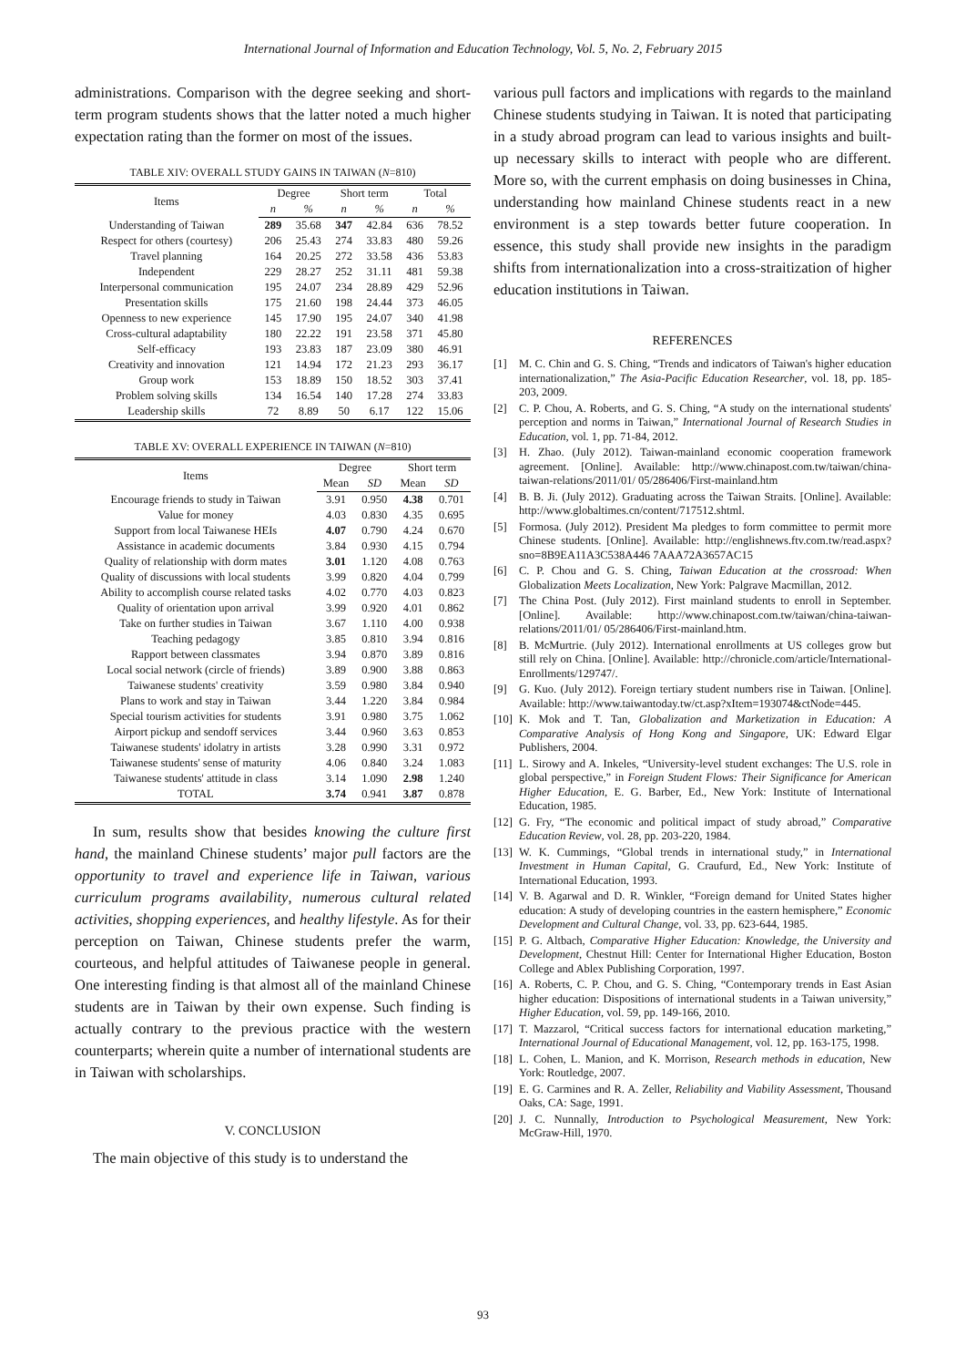International Journal of Information and Education Technology, Vol. 5, No. 2, February 2015
administrations. Comparison with the degree seeking and short-term program students shows that the latter noted a much higher expectation rating than the former on most of the issues.
TABLE XIV: OVERALL STUDY GAINS IN TAIWAN (N=810)
| Items | Degree | | Short term | | Total | |
| --- | --- | --- | --- | --- | --- | --- |
| | n | % | n | % | n | % |
| Understanding of Taiwan | 289 | 35.68 | 347 | 42.84 | 636 | 78.52 |
| Respect for others (courtesy) | 206 | 25.43 | 274 | 33.83 | 480 | 59.26 |
| Travel planning | 164 | 20.25 | 272 | 33.58 | 436 | 53.83 |
| Independent | 229 | 28.27 | 252 | 31.11 | 481 | 59.38 |
| Interpersonal communication | 195 | 24.07 | 234 | 28.89 | 429 | 52.96 |
| Presentation skills | 175 | 21.60 | 198 | 24.44 | 373 | 46.05 |
| Openness to new experience | 145 | 17.90 | 195 | 24.07 | 340 | 41.98 |
| Cross-cultural adaptability | 180 | 22.22 | 191 | 23.58 | 371 | 45.80 |
| Self-efficacy | 193 | 23.83 | 187 | 23.09 | 380 | 46.91 |
| Creativity and innovation | 121 | 14.94 | 172 | 21.23 | 293 | 36.17 |
| Group work | 153 | 18.89 | 150 | 18.52 | 303 | 37.41 |
| Problem solving skills | 134 | 16.54 | 140 | 17.28 | 274 | 33.83 |
| Leadership skills | 72 | 8.89 | 50 | 6.17 | 122 | 15.06 |
TABLE XV: OVERALL EXPERIENCE IN TAIWAN (N=810)
| Items | Degree | | Short term | |
| --- | --- | --- | --- | --- |
| | Mean | SD | Mean | SD |
| Encourage friends to study in Taiwan | 3.91 | 0.950 | 4.38 | 0.701 |
| Value for money | 4.03 | 0.830 | 4.35 | 0.695 |
| Support from local Taiwanese HEIs | 4.07 | 0.790 | 4.24 | 0.670 |
| Assistance in academic documents | 3.84 | 0.930 | 4.15 | 0.794 |
| Quality of relationship with dorm mates | 3.01 | 1.120 | 4.08 | 0.763 |
| Quality of discussions with local students | 3.99 | 0.820 | 4.04 | 0.799 |
| Ability to accomplish course related tasks | 4.02 | 0.770 | 4.03 | 0.823 |
| Quality of orientation upon arrival | 3.99 | 0.920 | 4.01 | 0.862 |
| Take on further studies in Taiwan | 3.67 | 1.110 | 4.00 | 0.938 |
| Teaching pedagogy | 3.85 | 0.810 | 3.94 | 0.816 |
| Rapport between classmates | 3.94 | 0.870 | 3.89 | 0.816 |
| Local social network (circle of friends) | 3.89 | 0.900 | 3.88 | 0.863 |
| Taiwanese students' creativity | 3.59 | 0.980 | 3.84 | 0.940 |
| Plans to work and stay in Taiwan | 3.44 | 1.220 | 3.84 | 0.984 |
| Special tourism activities for students | 3.91 | 0.980 | 3.75 | 1.062 |
| Airport pickup and sendoff services | 3.44 | 0.960 | 3.63 | 0.853 |
| Taiwanese students' idolatry in artists | 3.28 | 0.990 | 3.31 | 0.972 |
| Taiwanese students' sense of maturity | 4.06 | 0.840 | 3.24 | 1.083 |
| Taiwanese students' attitude in class | 3.14 | 1.090 | 2.98 | 1.240 |
| TOTAL | 3.74 | 0.941 | 3.87 | 0.878 |
In sum, results show that besides knowing the culture first hand, the mainland Chinese students’ major pull factors are the opportunity to travel and experience life in Taiwan, various curriculum programs availability, numerous cultural related activities, shopping experiences, and healthy lifestyle. As for their perception on Taiwan, Chinese students prefer the warm, courteous, and helpful attitudes of Taiwanese people in general. One interesting finding is that almost all of the mainland Chinese students are in Taiwan by their own expense. Such finding is actually contrary to the previous practice with the western counterparts; wherein quite a number of international students are in Taiwan with scholarships.
V. CONCLUSION
The main objective of this study is to understand the
various pull factors and implications with regards to the mainland Chinese students studying in Taiwan. It is noted that participating in a study abroad program can lead to various insights and built-up necessary skills to interact with people who are different. More so, with the current emphasis on doing businesses in China, understanding how mainland Chinese students react in a new environment is a step towards better future cooperation. In essence, this study shall provide new insights in the paradigm shifts from internationalization into a cross-straitization of higher education institutions in Taiwan.
REFERENCES
[1] M. C. Chin and G. S. Ching, “Trends and indicators of Taiwan's higher education internationalization,” The Asia-Pacific Education Researcher, vol. 18, pp. 185-203, 2009.
[2] C. P. Chou, A. Roberts, and G. S. Ching, “A study on the international students' perception and norms in Taiwan,” International Journal of Research Studies in Education, vol. 1, pp. 71-84, 2012.
[3] H. Zhao. (July 2012). Taiwan-mainland economic cooperation framework agreement. [Online]. Available: http://www.chinapost.com.tw/taiwan/china-taiwan-relations/2011/01/ 05/286406/First-mainland.htm
[4] B. B. Ji. (July 2012). Graduating across the Taiwan Straits. [Online]. Available: http://www.globaltimes.cn/content/717512.shtml.
[5] Formosa. (July 2012). President Ma pledges to form committee to permit more Chinese students. [Online]. Available: http://englishnews.ftv.com.tw/read.aspx?sno=8B9EA11A3C538A446 7AAA72A3657AC15
[6] C. P. Chou and G. S. Ching, Taiwan Education at the crossroad: When Globalization Meets Localization, New York: Palgrave Macmillan, 2012.
[7] The China Post. (July 2012). First mainland students to enroll in September. [Online]. Available: http://www.chinapost.com.tw/taiwan/china-taiwan-relations/2011/01/ 05/286406/First-mainland.htm.
[8] B. McMurtrie. (July 2012). International enrollments at US colleges grow but still rely on China. [Online]. Available: http://chronicle.com/article/International-Enrollments/129747/.
[9] G. Kuo. (July 2012). Foreign tertiary student numbers rise in Taiwan. [Online]. Available: http://www.taiwantoday.tw/ct.asp?xItem=193074&ctNode=445.
[10] K. Mok and T. Tan, Globalization and Marketization in Education: A Comparative Analysis of Hong Kong and Singapore, UK: Edward Elgar Publishers, 2004.
[11] L. Sirowy and A. Inkeles, “University-level student exchanges: The U.S. role in global perspective,” in Foreign Student Flows: Their Significance for American Higher Education, E. G. Barber, Ed., New York: Institute of International Education, 1985.
[12] G. Fry, “The economic and political impact of study abroad,” Comparative Education Review, vol. 28, pp. 203-220, 1984.
[13] W. K. Cummings, “Global trends in international study,” in International Investment in Human Capital, G. Craufurd, Ed., New York: Institute of International Education, 1993.
[14] V. B. Agarwal and D. R. Winkler, “Foreign demand for United States higher education: A study of developing countries in the eastern hemisphere,” Economic Development and Cultural Change, vol. 33, pp. 623-644, 1985.
[15] P. G. Altbach, Comparative Higher Education: Knowledge, the University and Development, Chestnut Hill: Center for International Higher Education, Boston College and Ablex Publishing Corporation, 1997.
[16] A. Roberts, C. P. Chou, and G. S. Ching, “Contemporary trends in East Asian higher education: Dispositions of international students in a Taiwan university,” Higher Education, vol. 59, pp. 149-166, 2010.
[17] T. Mazzarol, “Critical success factors for international education marketing,” International Journal of Educational Management, vol. 12, pp. 163-175, 1998.
[18] L. Cohen, L. Manion, and K. Morrison, Research methods in education, New York: Routledge, 2007.
[19] E. G. Carmines and R. A. Zeller, Reliability and Viability Assessment, Thousand Oaks, CA: Sage, 1991.
[20] J. C. Nunnally, Introduction to Psychological Measurement, New York: McGraw-Hill, 1970.
93